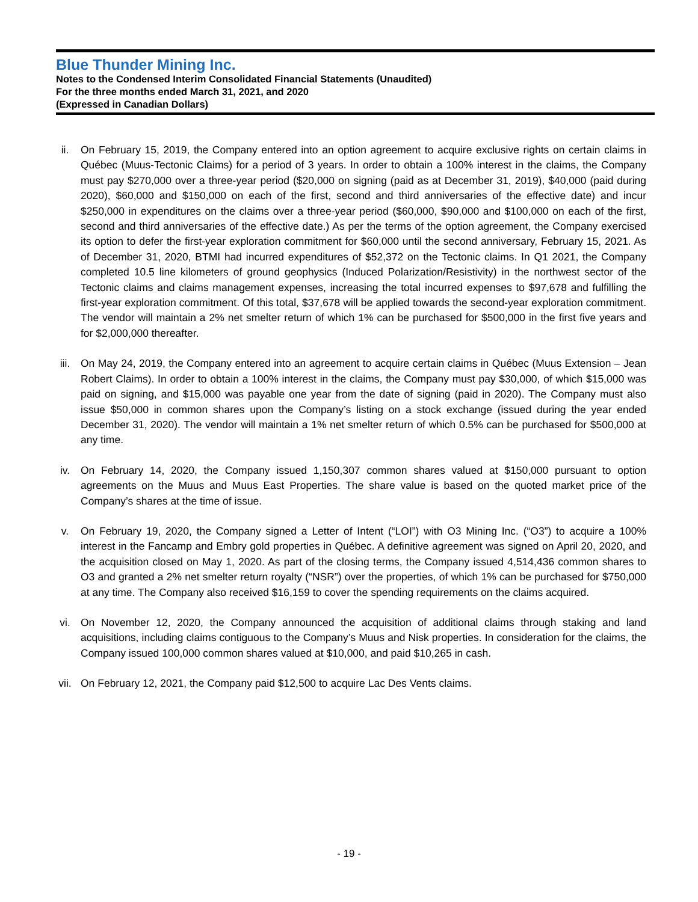Blue Thunder Mining Inc.
Notes to the Condensed Interim Consolidated Financial Statements (Unaudited)
For the three months ended March 31, 2021, and 2020
(Expressed in Canadian Dollars)
ii. On February 15, 2019, the Company entered into an option agreement to acquire exclusive rights on certain claims in Québec (Muus-Tectonic Claims) for a period of 3 years. In order to obtain a 100% interest in the claims, the Company must pay $270,000 over a three-year period ($20,000 on signing (paid as at December 31, 2019), $40,000 (paid during 2020), $60,000 and $150,000 on each of the first, second and third anniversaries of the effective date) and incur $250,000 in expenditures on the claims over a three-year period ($60,000, $90,000 and $100,000 on each of the first, second and third anniversaries of the effective date.) As per the terms of the option agreement, the Company exercised its option to defer the first-year exploration commitment for $60,000 until the second anniversary, February 15, 2021. As of December 31, 2020, BTMI had incurred expenditures of $52,372 on the Tectonic claims. In Q1 2021, the Company completed 10.5 line kilometers of ground geophysics (Induced Polarization/Resistivity) in the northwest sector of the Tectonic claims and claims management expenses, increasing the total incurred expenses to $97,678 and fulfilling the first-year exploration commitment. Of this total, $37,678 will be applied towards the second-year exploration commitment. The vendor will maintain a 2% net smelter return of which 1% can be purchased for $500,000 in the first five years and for $2,000,000 thereafter.
iii. On May 24, 2019, the Company entered into an agreement to acquire certain claims in Québec (Muus Extension – Jean Robert Claims). In order to obtain a 100% interest in the claims, the Company must pay $30,000, of which $15,000 was paid on signing, and $15,000 was payable one year from the date of signing (paid in 2020). The Company must also issue $50,000 in common shares upon the Company’s listing on a stock exchange (issued during the year ended December 31, 2020). The vendor will maintain a 1% net smelter return of which 0.5% can be purchased for $500,000 at any time.
iv. On February 14, 2020, the Company issued 1,150,307 common shares valued at $150,000 pursuant to option agreements on the Muus and Muus East Properties. The share value is based on the quoted market price of the Company’s shares at the time of issue.
v. On February 19, 2020, the Company signed a Letter of Intent (“LOI”) with O3 Mining Inc. (“O3”) to acquire a 100% interest in the Fancamp and Embry gold properties in Québec. A definitive agreement was signed on April 20, 2020, and the acquisition closed on May 1, 2020. As part of the closing terms, the Company issued 4,514,436 common shares to O3 and granted a 2% net smelter return royalty (“NSR”) over the properties, of which 1% can be purchased for $750,000 at any time. The Company also received $16,159 to cover the spending requirements on the claims acquired.
vi. On November 12, 2020, the Company announced the acquisition of additional claims through staking and land acquisitions, including claims contiguous to the Company’s Muus and Nisk properties. In consideration for the claims, the Company issued 100,000 common shares valued at $10,000, and paid $10,265 in cash.
vii. On February 12, 2021, the Company paid $12,500 to acquire Lac Des Vents claims.
- 19 -